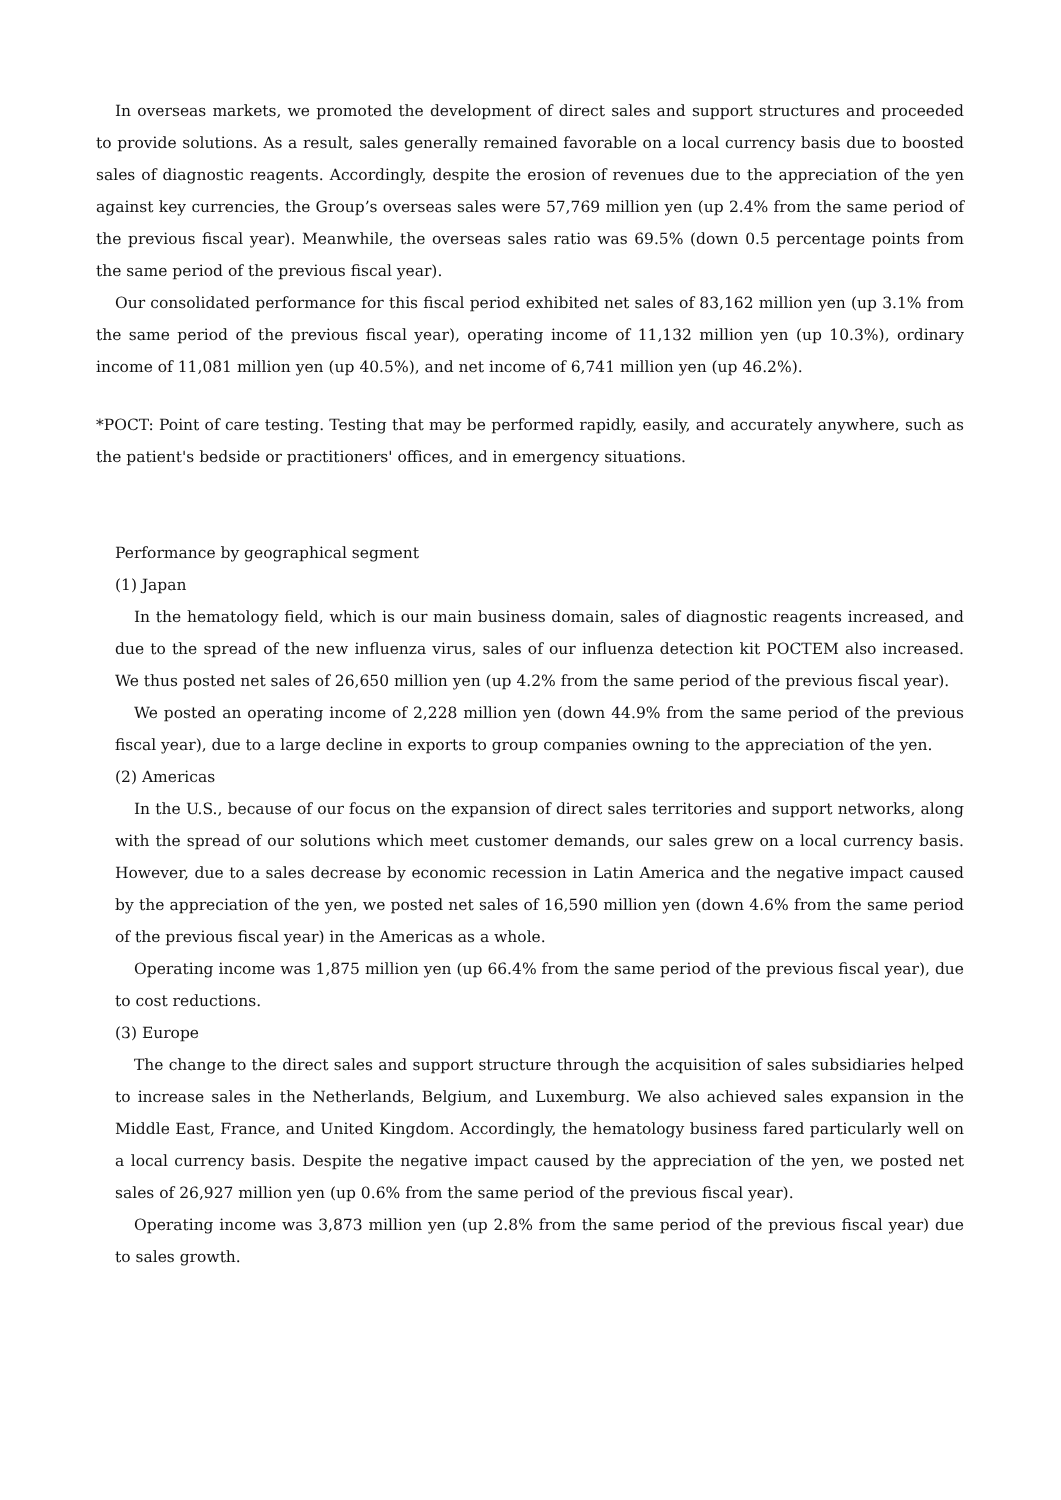In overseas markets, we promoted the development of direct sales and support structures and proceeded to provide solutions. As a result, sales generally remained favorable on a local currency basis due to boosted sales of diagnostic reagents. Accordingly, despite the erosion of revenues due to the appreciation of the yen against key currencies, the Group’s overseas sales were 57,769 million yen (up 2.4% from the same period of the previous fiscal year). Meanwhile, the overseas sales ratio was 69.5% (down 0.5 percentage points from the same period of the previous fiscal year).
Our consolidated performance for this fiscal period exhibited net sales of 83,162 million yen (up 3.1% from the same period of the previous fiscal year), operating income of 11,132 million yen (up 10.3%), ordinary income of 11,081 million yen (up 40.5%), and net income of 6,741 million yen (up 46.2%).
*POCT: Point of care testing. Testing that may be performed rapidly, easily, and accurately anywhere, such as the patient's bedside or practitioners' offices, and in emergency situations.
Performance by geographical segment
(1) Japan
In the hematology field, which is our main business domain, sales of diagnostic reagents increased, and due to the spread of the new influenza virus, sales of our influenza detection kit POCTEM also increased. We thus posted net sales of 26,650 million yen (up 4.2% from the same period of the previous fiscal year).
We posted an operating income of 2,228 million yen (down 44.9% from the same period of the previous fiscal year), due to a large decline in exports to group companies owning to the appreciation of the yen.
(2) Americas
In the U.S., because of our focus on the expansion of direct sales territories and support networks, along with the spread of our solutions which meet customer demands, our sales grew on a local currency basis. However, due to a sales decrease by economic recession in Latin America and the negative impact caused by the appreciation of the yen, we posted net sales of 16,590 million yen (down 4.6% from the same period of the previous fiscal year) in the Americas as a whole.
Operating income was 1,875 million yen (up 66.4% from the same period of the previous fiscal year), due to cost reductions.
(3) Europe
The change to the direct sales and support structure through the acquisition of sales subsidiaries helped to increase sales in the Netherlands, Belgium, and Luxemburg. We also achieved sales expansion in the Middle East, France, and United Kingdom. Accordingly, the hematology business fared particularly well on a local currency basis. Despite the negative impact caused by the appreciation of the yen, we posted net sales of 26,927 million yen (up 0.6% from the same period of the previous fiscal year).
Operating income was 3,873 million yen (up 2.8% from the same period of the previous fiscal year) due to sales growth.